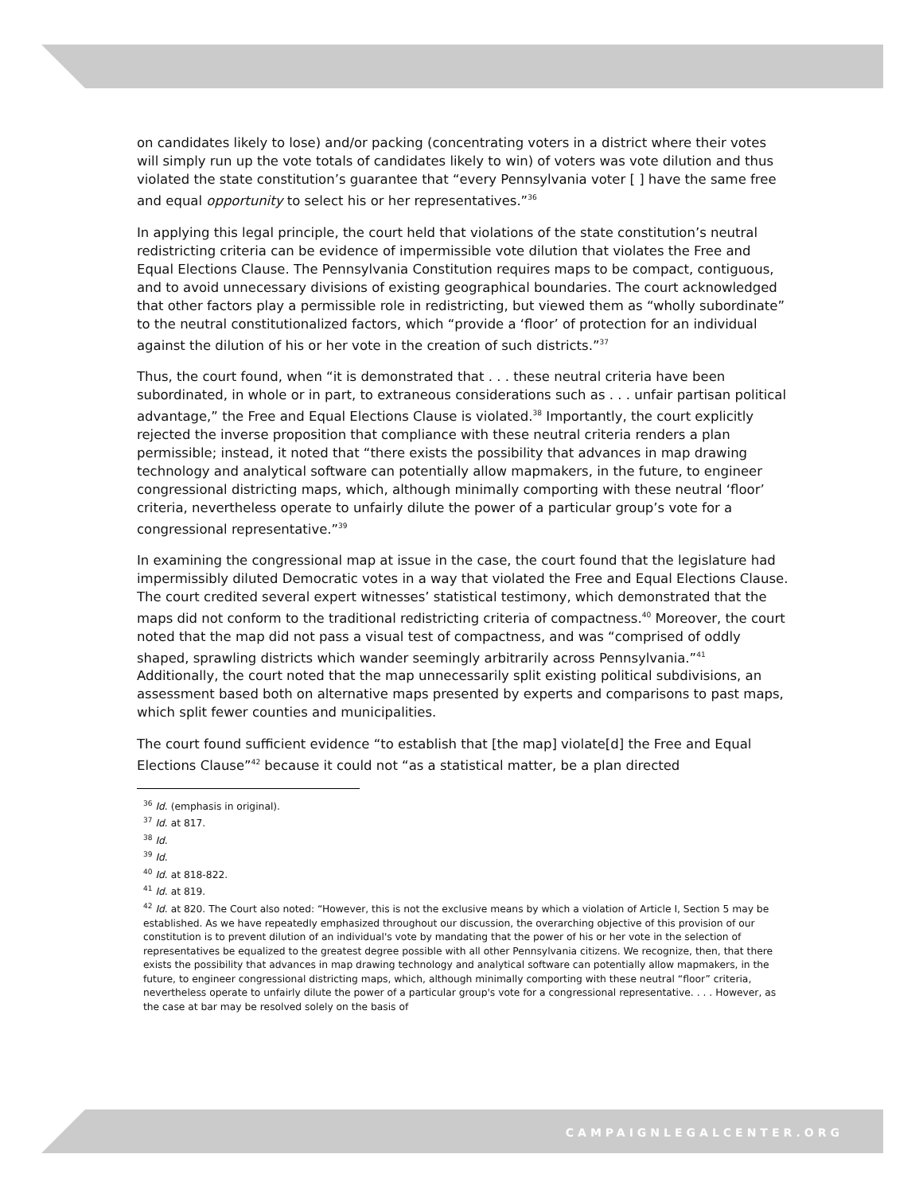on candidates likely to lose) and/or packing (concentrating voters in a district where their votes will simply run up the vote totals of candidates likely to win) of voters was vote dilution and thus violated the state constitution’s guarantee that “every Pennsylvania voter [ ] have the same free and equal opportunity to select his or her representatives.”<sup>36</sup>
In applying this legal principle, the court held that violations of the state constitution’s neutral redistricting criteria can be evidence of impermissible vote dilution that violates the Free and Equal Elections Clause. The Pennsylvania Constitution requires maps to be compact, contiguous, and to avoid unnecessary divisions of existing geographical boundaries. The court acknowledged that other factors play a permissible role in redistricting, but viewed them as “wholly subordinate” to the neutral constitutionalized factors, which “provide a ‘floor’ of protection for an individual against the dilution of his or her vote in the creation of such districts.”<sup>37</sup>
Thus, the court found, when “it is demonstrated that . . . these neutral criteria have been subordinated, in whole or in part, to extraneous considerations such as . . . unfair partisan political advantage,” the Free and Equal Elections Clause is violated.<sup>38</sup> Importantly, the court explicitly rejected the inverse proposition that compliance with these neutral criteria renders a plan permissible; instead, it noted that “there exists the possibility that advances in map drawing technology and analytical software can potentially allow mapmakers, in the future, to engineer congressional districting maps, which, although minimally comporting with these neutral ‘floor’ criteria, nevertheless operate to unfairly dilute the power of a particular group’s vote for a congressional representative.”<sup>39</sup>
In examining the congressional map at issue in the case, the court found that the legislature had impermissibly diluted Democratic votes in a way that violated the Free and Equal Elections Clause. The court credited several expert witnesses’ statistical testimony, which demonstrated that the maps did not conform to the traditional redistricting criteria of compactness.<sup>40</sup> Moreover, the court noted that the map did not pass a visual test of compactness, and was “comprised of oddly shaped, sprawling districts which wander seemingly arbitrarily across Pennsylvania.”<sup>41</sup> Additionally, the court noted that the map unnecessarily split existing political subdivisions, an assessment based both on alternative maps presented by experts and comparisons to past maps, which split fewer counties and municipalities.
The court found sufficient evidence “to establish that [the map] violate[d] the Free and Equal Elections Clause”<sup>42</sup> because it could not “as a statistical matter, be a plan directed
<sup>36</sup> Id. (emphasis in original).
<sup>37</sup> Id. at 817.
<sup>38</sup> Id.
<sup>39</sup> Id.
<sup>40</sup> Id. at 818-822.
<sup>41</sup> Id. at 819.
<sup>42</sup> Id. at 820. The Court also noted: “However, this is not the exclusive means by which a violation of Article I, Section 5 may be established. As we have repeatedly emphasized throughout our discussion, the overarching objective of this provision of our constitution is to prevent dilution of an individual's vote by mandating that the power of his or her vote in the selection of representatives be equalized to the greatest degree possible with all other Pennsylvania citizens. We recognize, then, that there exists the possibility that advances in map drawing technology and analytical software can potentially allow mapmakers, in the future, to engineer congressional districting maps, which, although minimally comporting with these neutral “floor” criteria, nevertheless operate to unfairly dilute the power of a particular group's vote for a congressional representative. . . . However, as the case at bar may be resolved solely on the basis of
CAMPAIGNLEGALCENTER.ORG